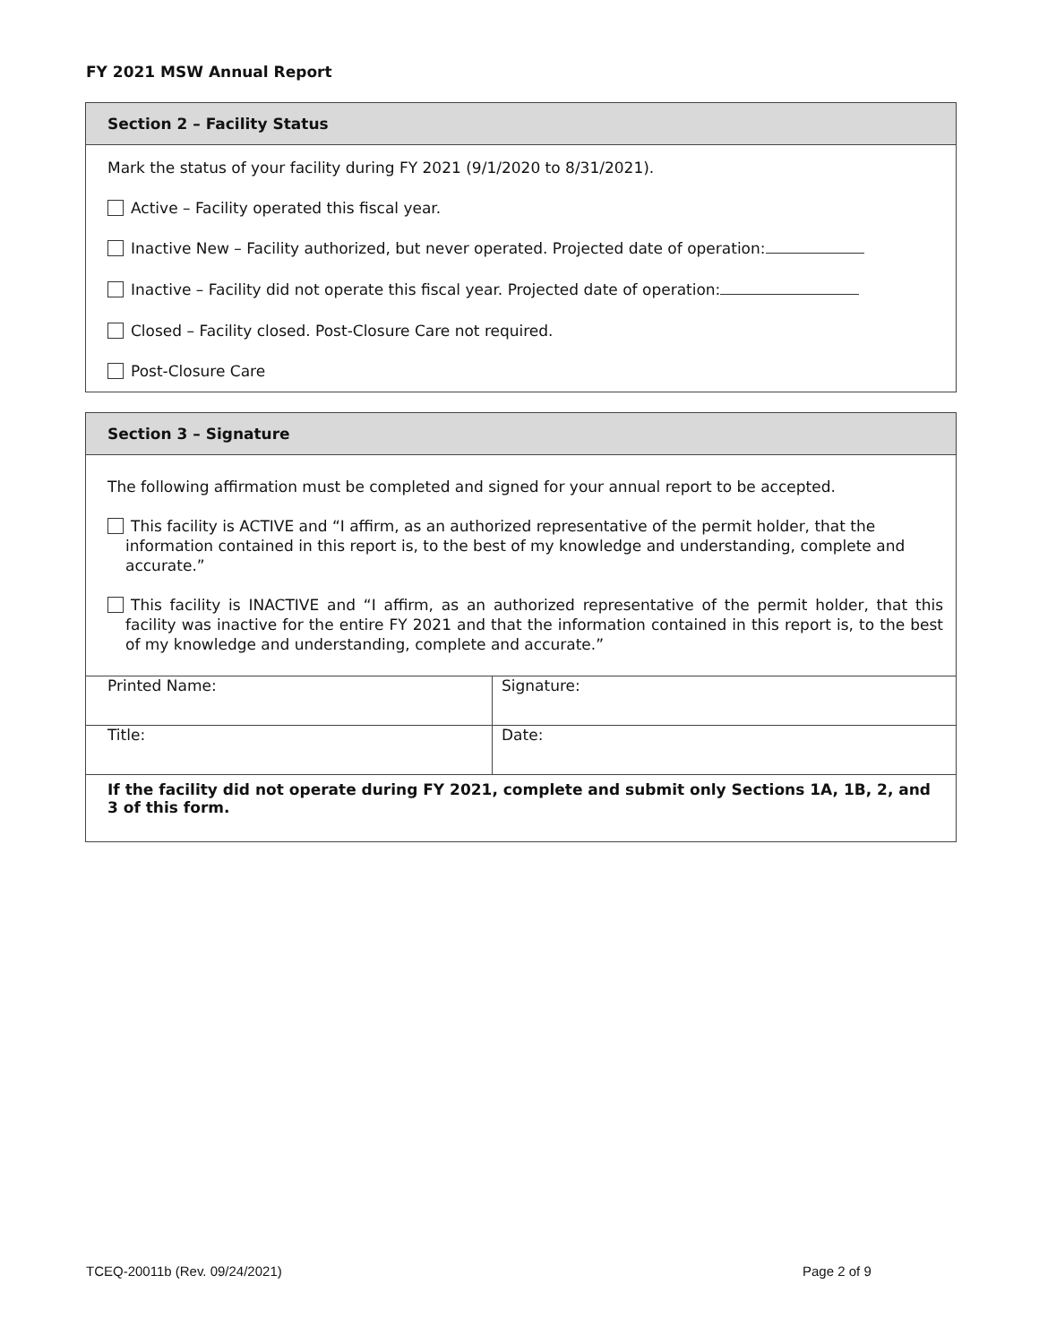FY 2021 MSW Annual Report
Section 2 – Facility Status
Mark the status of your facility during FY 2021 (9/1/2020 to 8/31/2021).
Active – Facility operated this fiscal year.
Inactive New – Facility authorized, but never operated. Projected date of operation:
Inactive – Facility did not operate this fiscal year. Projected date of operation:
Closed – Facility closed. Post-Closure Care not required.
Post-Closure Care
Section 3 – Signature
The following affirmation must be completed and signed for your annual report to be accepted.
This facility is ACTIVE and “I affirm, as an authorized representative of the permit holder, that the information contained in this report is, to the best of my knowledge and understanding, complete and accurate.”
This facility is INACTIVE and “I affirm, as an authorized representative of the permit holder, that this facility was inactive for the entire FY 2021 and that the information contained in this report is, to the best of my knowledge and understanding, complete and accurate.”
| Printed Name: | Signature: |
| Title: | Date: |
| If the facility did not operate during FY 2021, complete and submit only Sections 1A, 1B, 2, and 3 of this form. | |
TCEQ-20011b (Rev. 09/24/2021) Page 2 of 9